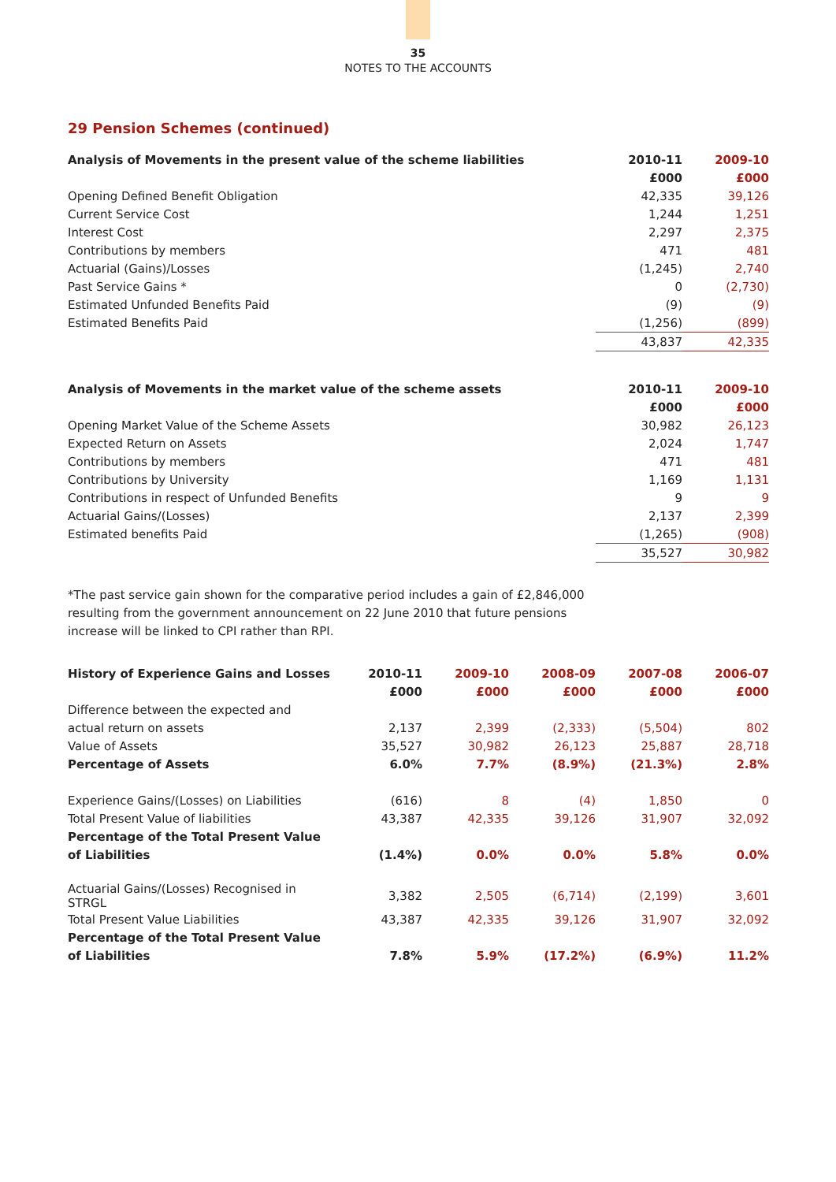35
NOTES TO THE ACCOUNTS
29 Pension Schemes (continued)
| Analysis of Movements in the present value of the scheme liabilities | 2010-11 | 2009-10 |
| --- | --- | --- |
| | £000 | £000 |
| Opening Defined Benefit Obligation | 42,335 | 39,126 |
| Current Service Cost | 1,244 | 1,251 |
| Interest Cost | 2,297 | 2,375 |
| Contributions by members | 471 | 481 |
| Actuarial (Gains)/Losses | (1,245) | 2,740 |
| Past Service Gains * | 0 | (2,730) |
| Estimated Unfunded Benefits Paid | (9) | (9) |
| Estimated Benefits Paid | (1,256) | (899) |
| | 43,837 | 42,335 |
| Analysis of Movements in the market value of the scheme assets | 2010-11 | 2009-10 |
| --- | --- | --- |
| | £000 | £000 |
| Opening Market Value of the Scheme Assets | 30,982 | 26,123 |
| Expected Return on Assets | 2,024 | 1,747 |
| Contributions by members | 471 | 481 |
| Contributions by University | 1,169 | 1,131 |
| Contributions in respect of Unfunded Benefits | 9 | 9 |
| Actuarial Gains/(Losses) | 2,137 | 2,399 |
| Estimated benefits Paid | (1,265) | (908) |
| | 35,527 | 30,982 |
*The past service gain shown for the comparative period includes a gain of £2,846,000
resulting from the government announcement on 22 June 2010 that future pensions
increase will be linked to CPI rather than RPI.
| History of Experience Gains and Losses | 2010-11 | 2009-10 | 2008-09 | 2007-08 | 2006-07 |
| --- | --- | --- | --- | --- | --- |
| | £000 | £000 | £000 | £000 | £000 |
| Difference between the expected and | | | | | |
| actual return on assets | 2,137 | 2,399 | (2,333) | (5,504) | 802 |
| Value of Assets | 35,527 | 30,982 | 26,123 | 25,887 | 28,718 |
| Percentage of Assets | 6.0% | 7.7% | (8.9%) | (21.3%) | 2.8% |
| Experience Gains/(Losses) on Liabilities | (616) | 8 | (4) | 1,850 | 0 |
| Total Present Value of liabilities | 43,387 | 42,335 | 39,126 | 31,907 | 32,092 |
| Percentage of the Total Present Value | | | | | |
| of Liabilities | (1.4%) | 0.0% | 0.0% | 5.8% | 0.0% |
| Actuarial Gains/(Losses) Recognised in STRGL | 3,382 | 2,505 | (6,714) | (2,199) | 3,601 |
| Total Present Value Liabilities | 43,387 | 42,335 | 39,126 | 31,907 | 32,092 |
| Percentage of the Total Present Value | | | | | |
| of Liabilities | 7.8% | 5.9% | (17.2%) | (6.9%) | 11.2% |